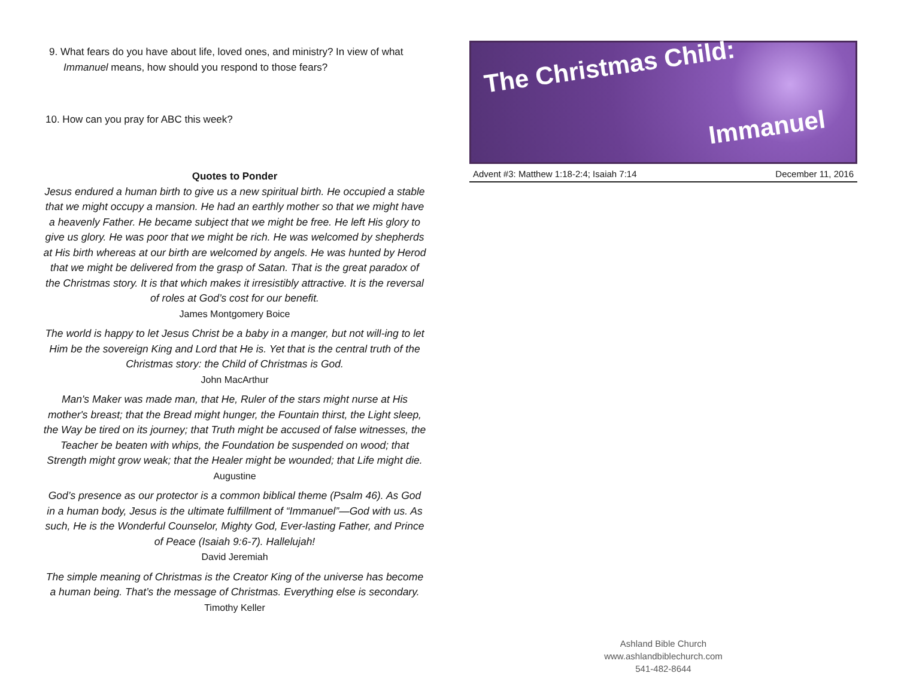9. What fears do you have about life, loved ones, and ministry? In view of what Immanuel means, how should you respond to those fears?
10. How can you pray for ABC this week?
Quotes to Ponder
Jesus endured a human birth to give us a new spiritual birth. He occupied a stable that we might occupy a mansion. He had an earthly mother so that we might have a heavenly Father. He became subject that we might be free. He left His glory to give us glory. He was poor that we might be rich. He was welcomed by shepherds at His birth whereas at our birth are welcomed by angels. He was hunted by Herod that we might be delivered from the grasp of Satan. That is the great paradox of the Christmas story. It is that which makes it irresistibly attractive. It is the reversal of roles at God’s cost for our benefit.
James Montgomery Boice
The world is happy to let Jesus Christ be a baby in a manger, but not will-ing to let Him be the sovereign King and Lord that He is. Yet that is the central truth of the Christmas story: the Child of Christmas is God.
John MacArthur
Man's Maker was made man, that He, Ruler of the stars might nurse at His mother's breast; that the Bread might hunger, the Fountain thirst, the Light sleep, the Way be tired on its journey; that Truth might be accused of false witnesses, the Teacher be beaten with whips, the Foundation be suspended on wood; that Strength might grow weak; that the Healer might be wounded; that Life might die.
Augustine
God’s presence as our protector is a common biblical theme (Psalm 46). As God in a human body, Jesus is the ultimate fulfillment of “Immanuel”—God with us. As such, He is the Wonderful Counselor, Mighty God, Ever-lasting Father, and Prince of Peace (Isaiah 9:6-7). Hallelujah!
David Jeremiah
The simple meaning of Christmas is the Creator King of the universe has become a human being. That’s the message of Christmas. Everything else is secondary.
Timothy Keller
The Christmas Child:
Immanuel
Advent #3: Matthew 1:18-2:4; Isaiah 7:14 December 11, 2016
Ashland Bible Church
www.ashlandbiblechurch.com
541-482-8644